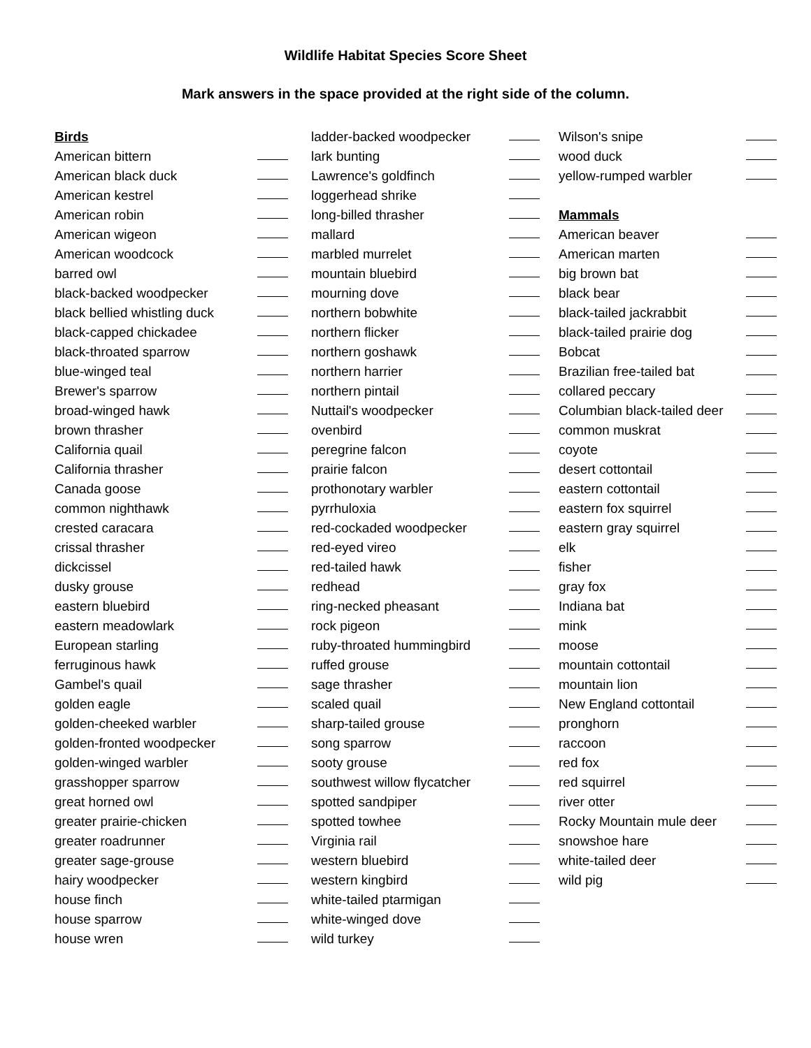Wildlife Habitat Species Score Sheet
Mark answers in the space provided at the right side of the column.
Birds
American bittern
American black duck
American kestrel
American robin
American wigeon
American woodcock
barred owl
black-backed woodpecker
black bellied whistling duck
black-capped chickadee
black-throated sparrow
blue-winged teal
Brewer's sparrow
broad-winged hawk
brown thrasher
California quail
California thrasher
Canada goose
common nighthawk
crested caracara
crissal thrasher
dickcissel
dusky grouse
eastern bluebird
eastern meadowlark
European starling
ferruginous hawk
Gambel's quail
golden eagle
golden-cheeked warbler
golden-fronted woodpecker
golden-winged warbler
grasshopper sparrow
great horned owl
greater prairie-chicken
greater roadrunner
greater sage-grouse
hairy woodpecker
house finch
house sparrow
house wren
ladder-backed woodpecker
lark bunting
Lawrence's goldfinch
loggerhead shrike
long-billed thrasher
mallard
marbled murrelet
mountain bluebird
mourning dove
northern bobwhite
northern flicker
northern goshawk
northern harrier
northern pintail
Nuttail's woodpecker
ovenbird
peregrine falcon
prairie falcon
prothonotary warbler
pyrrhuloxia
red-cockaded woodpecker
red-eyed vireo
red-tailed hawk
redhead
ring-necked pheasant
rock pigeon
ruby-throated hummingbird
ruffed grouse
sage thrasher
scaled quail
sharp-tailed grouse
song sparrow
sooty grouse
southwest willow flycatcher
spotted sandpiper
spotted towhee
Virginia rail
western bluebird
western kingbird
white-tailed ptarmigan
white-winged dove
wild turkey
Wilson's snipe
wood duck
yellow-rumped warbler
Mammals
American beaver
American marten
big brown bat
black bear
black-tailed jackrabbit
black-tailed prairie dog
Bobcat
Brazilian free-tailed bat
collared peccary
Columbian black-tailed deer
common muskrat
coyote
desert cottontail
eastern cottontail
eastern fox squirrel
eastern gray squirrel
elk
fisher
gray fox
Indiana bat
mink
moose
mountain cottontail
mountain lion
New England cottontail
pronghorn
raccoon
red fox
red squirrel
river otter
Rocky Mountain mule deer
snowshoe hare
white-tailed deer
wild pig